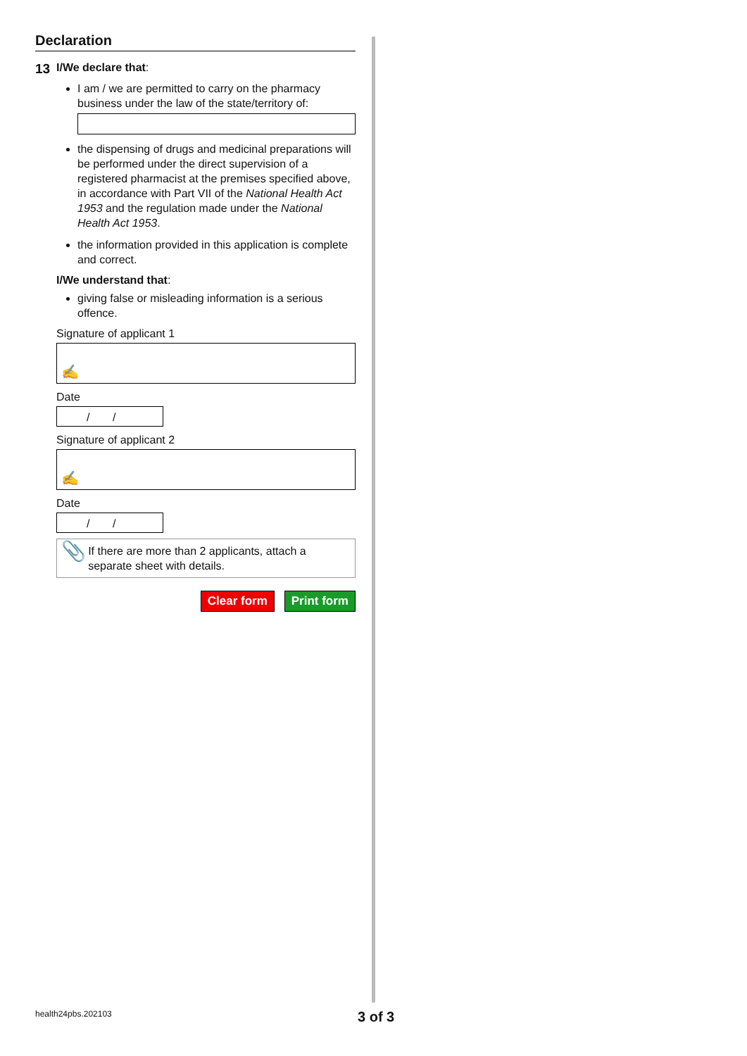Declaration
13 I/We declare that:
I am / we are permitted to carry on the pharmacy business under the law of the state/territory of:
the dispensing of drugs and medicinal preparations will be performed under the direct supervision of a registered pharmacist at the premises specified above, in accordance with Part VII of the National Health Act 1953 and the regulation made under the National Health Act 1953.
the information provided in this application is complete and correct.
I/We understand that:
giving false or misleading information is a serious offence.
Signature of applicant 1
✍
Date
/ /
Signature of applicant 2
✍
Date
/ /
📎 If there are more than 2 applicants, attach a separate sheet with details.
Clear form Print form
health24pbs.202103 3 of 3